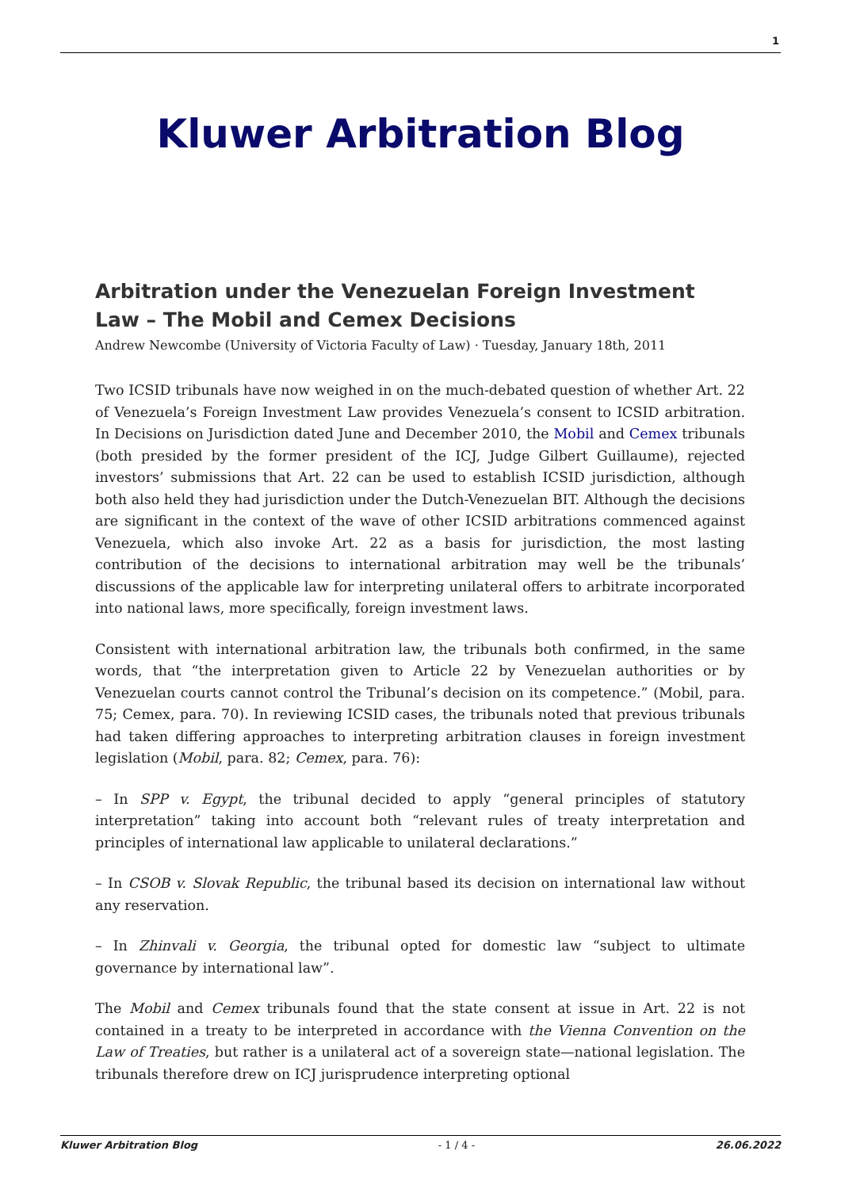1
Kluwer Arbitration Blog
Arbitration under the Venezuelan Foreign Investment Law – The Mobil and Cemex Decisions
Andrew Newcombe (University of Victoria Faculty of Law) · Tuesday, January 18th, 2011
Two ICSID tribunals have now weighed in on the much-debated question of whether Art. 22 of Venezuela’s Foreign Investment Law provides Venezuela’s consent to ICSID arbitration. In Decisions on Jurisdiction dated June and December 2010, the Mobil and Cemex tribunals (both presided by the former president of the ICJ, Judge Gilbert Guillaume), rejected investors’ submissions that Art. 22 can be used to establish ICSID jurisdiction, although both also held they had jurisdiction under the Dutch-Venezuelan BIT. Although the decisions are significant in the context of the wave of other ICSID arbitrations commenced against Venezuela, which also invoke Art. 22 as a basis for jurisdiction, the most lasting contribution of the decisions to international arbitration may well be the tribunals’ discussions of the applicable law for interpreting unilateral offers to arbitrate incorporated into national laws, more specifically, foreign investment laws.
Consistent with international arbitration law, the tribunals both confirmed, in the same words, that “the interpretation given to Article 22 by Venezuelan authorities or by Venezuelan courts cannot control the Tribunal’s decision on its competence.” (Mobil, para. 75; Cemex, para. 70). In reviewing ICSID cases, the tribunals noted that previous tribunals had taken differing approaches to interpreting arbitration clauses in foreign investment legislation (Mobil, para. 82; Cemex, para. 76):
– In SPP v. Egypt, the tribunal decided to apply “general principles of statutory interpretation” taking into account both “relevant rules of treaty interpretation and principles of international law applicable to unilateral declarations.”
– In CSOB v. Slovak Republic, the tribunal based its decision on international law without any reservation.
– In Zhinvali v. Georgia, the tribunal opted for domestic law “subject to ultimate governance by international law”.
The Mobil and Cemex tribunals found that the state consent at issue in Art. 22 is not contained in a treaty to be interpreted in accordance with the Vienna Convention on the Law of Treaties, but rather is a unilateral act of a sovereign state—national legislation. The tribunals therefore drew on ICJ jurisprudence interpreting optional
Kluwer Arbitration Blog - 1 / 4 - 26.06.2022